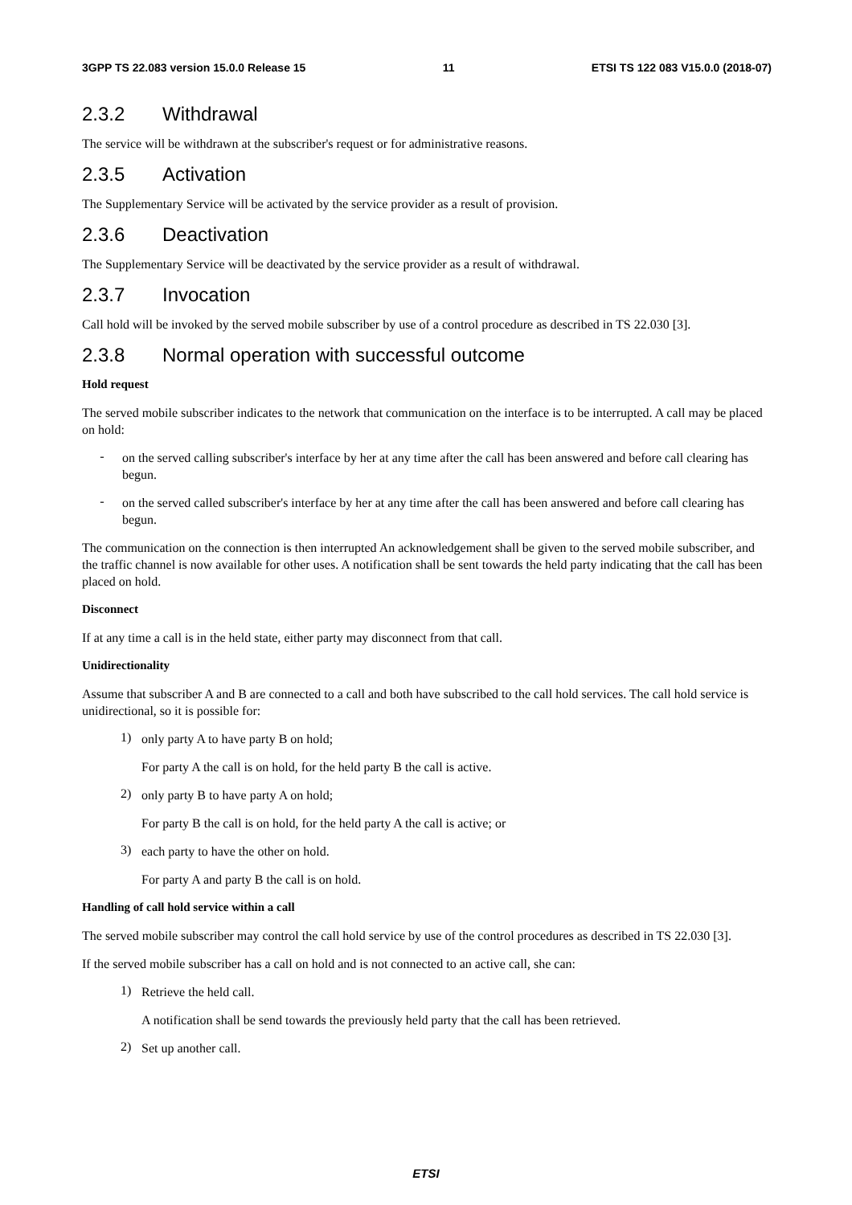3GPP TS 22.083 version 15.0.0 Release 15 11 ETSI TS 122 083 V15.0.0 (2018-07)
2.3.2 Withdrawal
The service will be withdrawn at the subscriber's request or for administrative reasons.
2.3.5 Activation
The Supplementary Service will be activated by the service provider as a result of provision.
2.3.6 Deactivation
The Supplementary Service will be deactivated by the service provider as a result of withdrawal.
2.3.7 Invocation
Call hold will be invoked by the served mobile subscriber by use of a control procedure as described in TS 22.030 [3].
2.3.8 Normal operation with successful outcome
Hold request
The served mobile subscriber indicates to the network that communication on the interface is to be interrupted. A call may be placed on hold:
-
on the served calling subscriber's interface by her at any time after the call has been answered and before call clearing has begun.
-
on the served called subscriber's interface by her at any time after the call has been answered and before call clearing has begun.
The communication on the connection is then interrupted An acknowledgement shall be given to the served mobile subscriber, and the traffic channel is now available for other uses. A notification shall be sent towards the held party indicating that the call has been placed on hold.
Disconnect
If at any time a call is in the held state, either party may disconnect from that call.
Unidirectionality
Assume that subscriber A and B are connected to a call and both have subscribed to the call hold services. The call hold service is unidirectional, so it is possible for:
1)
only party A to have party B on hold;
For party A the call is on hold, for the held party B the call is active.
2)
only party B to have party A on hold;
For party B the call is on hold, for the held party A the call is active; or
3)
each party to have the other on hold.
For party A and party B the call is on hold.
Handling of call hold service within a call
The served mobile subscriber may control the call hold service by use of the control procedures as described in TS 22.030 [3].
If the served mobile subscriber has a call on hold and is not connected to an active call, she can:
1)
Retrieve the held call.
A notification shall be send towards the previously held party that the call has been retrieved.
2)
Set up another call.
ETSI